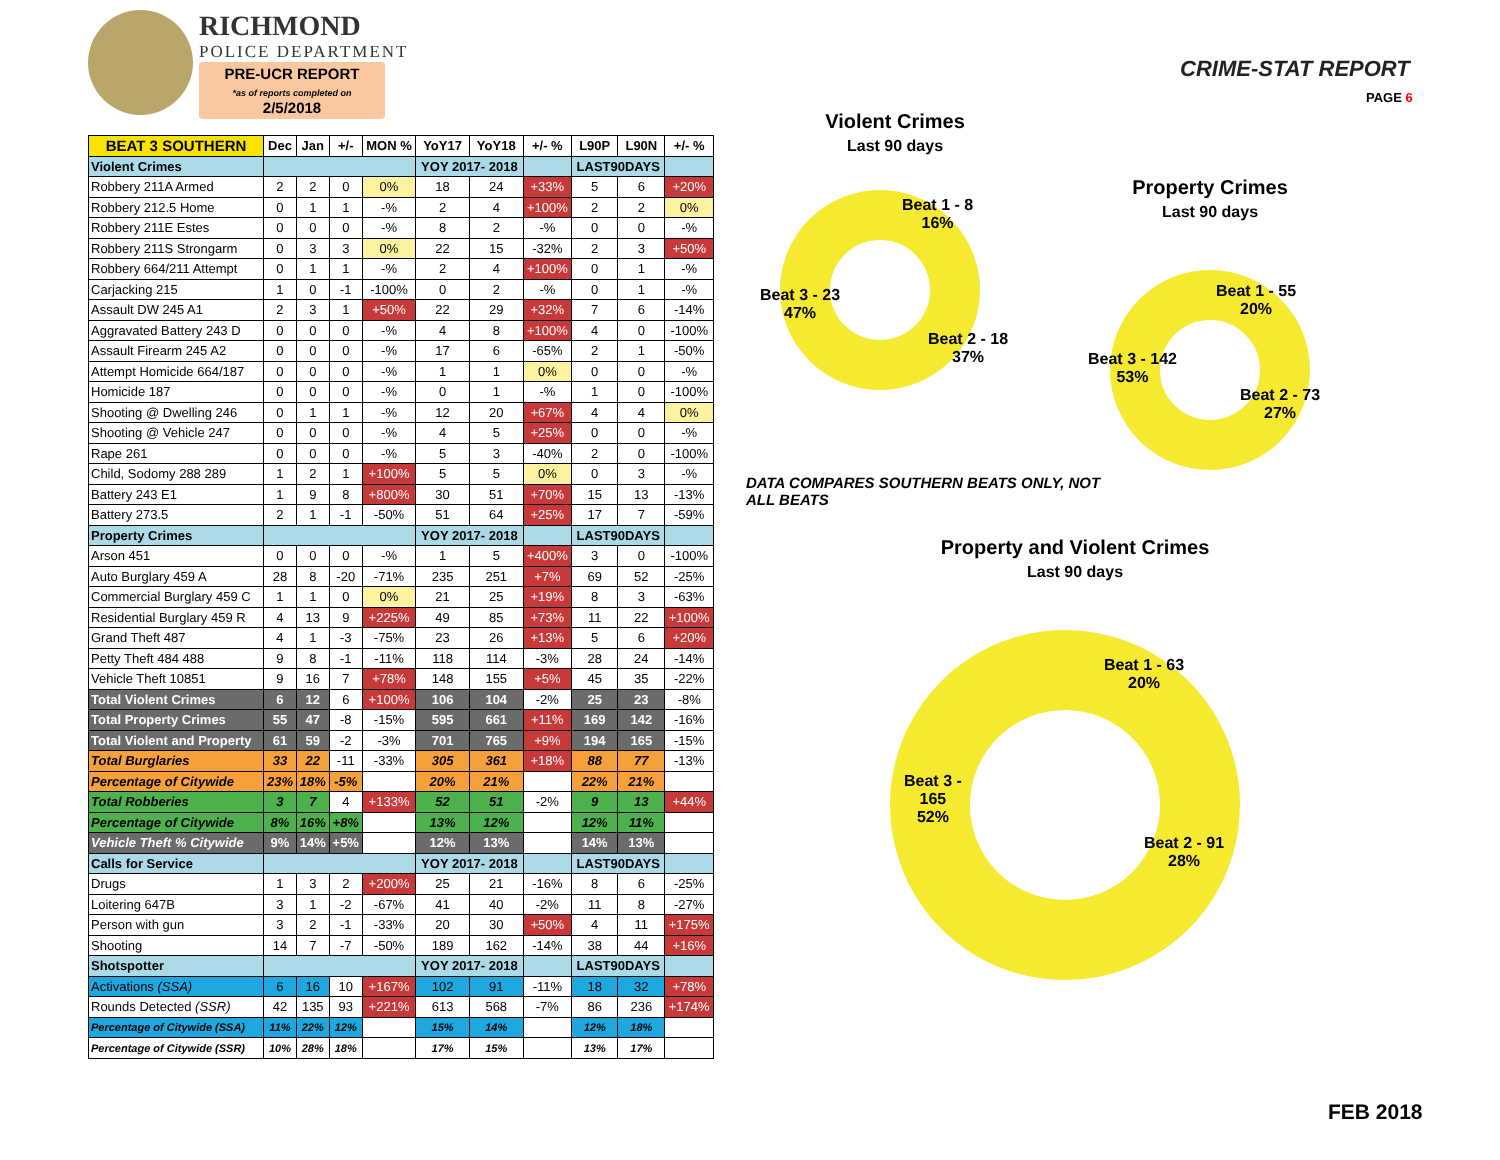RICHMOND
POLICE DEPARTMENT
PRE-UCR REPORT
*as of reports completed on
2/5/2018
| BEAT 3 SOUTHERN | Dec | Jan | +/- | MON % | YoY17 | YoY18 | +/- % | L90P | L90N | +/- % |
| --- | --- | --- | --- | --- | --- | --- | --- | --- | --- | --- |
| Violent Crimes | | | | | YOY 2017- 2018 | | | LAST90DAYS | | |
| Robbery 211A Armed | 2 | 2 | 0 | 0% | 18 | 24 | +33% | 5 | 6 | +20% |
| Robbery 212.5 Home | 0 | 1 | 1 | -% | 2 | 4 | +100% | 2 | 2 | 0% |
| Robbery 211E Estes | 0 | 0 | 0 | -% | 8 | 2 | -% | 0 | 0 | -% |
| Robbery 211S Strongarm | 0 | 3 | 3 | 0% | 22 | 15 | -32% | 2 | 3 | +50% |
| Robbery 664/211 Attempt | 0 | 1 | 1 | -% | 2 | 4 | +100% | 0 | 1 | -% |
| Carjacking 215 | 1 | 0 | -1 | -100% | 0 | 2 | -% | 0 | 1 | -% |
| Assault DW 245 A1 | 2 | 3 | 1 | +50% | 22 | 29 | +32% | 7 | 6 | -14% |
| Aggravated Battery 243 D | 0 | 0 | 0 | -% | 4 | 8 | +100% | 4 | 0 | -100% |
| Assault Firearm 245 A2 | 0 | 0 | 0 | -% | 17 | 6 | -65% | 2 | 1 | -50% |
| Attempt Homicide 664/187 | 0 | 0 | 0 | -% | 1 | 1 | 0% | 0 | 0 | -% |
| Homicide 187 | 0 | 0 | 0 | -% | 0 | 1 | -% | 1 | 0 | -100% |
| Shooting @ Dwelling 246 | 0 | 1 | 1 | -% | 12 | 20 | +67% | 4 | 4 | 0% |
| Shooting @ Vehicle 247 | 0 | 0 | 0 | -% | 4 | 5 | +25% | 0 | 0 | -% |
| Rape 261 | 0 | 0 | 0 | -% | 5 | 3 | -40% | 2 | 0 | -100% |
| Child, Sodomy 288 289 | 1 | 2 | 1 | +100% | 5 | 5 | 0% | 0 | 3 | -% |
| Battery 243 E1 | 1 | 9 | 8 | +800% | 30 | 51 | +70% | 15 | 13 | -13% |
| Battery 273.5 | 2 | 1 | -1 | -50% | 51 | 64 | +25% | 17 | 7 | -59% |
| Property Crimes | | | | | YOY 2017- 2018 | | | LAST90DAYS | | |
| Arson 451 | 0 | 0 | 0 | -% | 1 | 5 | +400% | 3 | 0 | -100% |
| Auto Burglary 459 A | 28 | 8 | -20 | -71% | 235 | 251 | +7% | 69 | 52 | -25% |
| Commercial Burglary 459 C | 1 | 1 | 0 | 0% | 21 | 25 | +19% | 8 | 3 | -63% |
| Residential Burglary 459 R | 4 | 13 | 9 | +225% | 49 | 85 | +73% | 11 | 22 | +100% |
| Grand Theft 487 | 4 | 1 | -3 | -75% | 23 | 26 | +13% | 5 | 6 | +20% |
| Petty Theft 484 488 | 9 | 8 | -1 | -11% | 118 | 114 | -3% | 28 | 24 | -14% |
| Vehicle Theft 10851 | 9 | 16 | 7 | +78% | 148 | 155 | +5% | 45 | 35 | -22% |
| Total Violent Crimes | 6 | 12 | 6 | +100% | 106 | 104 | -2% | 25 | 23 | -8% |
| Total Property Crimes | 55 | 47 | -8 | -15% | 595 | 661 | +11% | 169 | 142 | -16% |
| Total Violent and Property | 61 | 59 | -2 | -3% | 701 | 765 | +9% | 194 | 165 | -15% |
| Total Burglaries | 33 | 22 | -11 | -33% | 305 | 361 | +18% | 88 | 77 | -13% |
| Percentage of Citywide | 23% | 18% | -5% | | 20% | 21% | | 22% | 21% | |
| Total Robberies | 3 | 7 | 4 | +133% | 52 | 51 | -2% | 9 | 13 | +44% |
| Percentage of Citywide | 8% | 16% | +8% | | 13% | 12% | | 12% | 11% | |
| Vehicle Theft % Citywide | 9% | 14% | +5% | | 12% | 13% | | 14% | 13% | |
| Calls for Service | | | | | YOY 2017- 2018 | | | LAST90DAYS | | |
| Drugs | 1 | 3 | 2 | +200% | 25 | 21 | -16% | 8 | 6 | -25% |
| Loitering 647B | 3 | 1 | -2 | -67% | 41 | 40 | -2% | 11 | 8 | -27% |
| Person with gun | 3 | 2 | -1 | -33% | 20 | 30 | +50% | 4 | 11 | +175% |
| Shooting | 14 | 7 | -7 | -50% | 189 | 162 | -14% | 38 | 44 | +16% |
| Shotspotter | | | | | YOY 2017- 2018 | | | LAST90DAYS | | |
| Activations (SSA) | 6 | 16 | 10 | +167% | 102 | 91 | -11% | 18 | 32 | +78% |
| Rounds Detected (SSR) | 42 | 135 | 93 | +221% | 613 | 568 | -7% | 86 | 236 | +174% |
| Percentage of Citywide (SSA) | 11% | 22% | 12% | | 15% | 14% | | 12% | 18% | |
| Percentage of Citywide (SSR) | 10% | 28% | 18% | | 17% | 15% | | 13% | 17% | |
CRIME-STAT REPORT
PAGE 6
Violent Crimes
Last 90 days
Beat 1 - 8
16%
Beat 3 - 23
47%
Beat 2 - 18
37%
Property Crimes
Last 90 days
Beat 1 - 55
20%
Beat 3 - 142
53%
Beat 2 - 73
27%
DATA COMPARES SOUTHERN BEATS ONLY, NOT
ALL BEATS
Property and Violent Crimes
Last 90 days
Beat 1 - 63
20%
Beat 3 -
165
52%
Beat 2 - 91
28%
FEB 2018